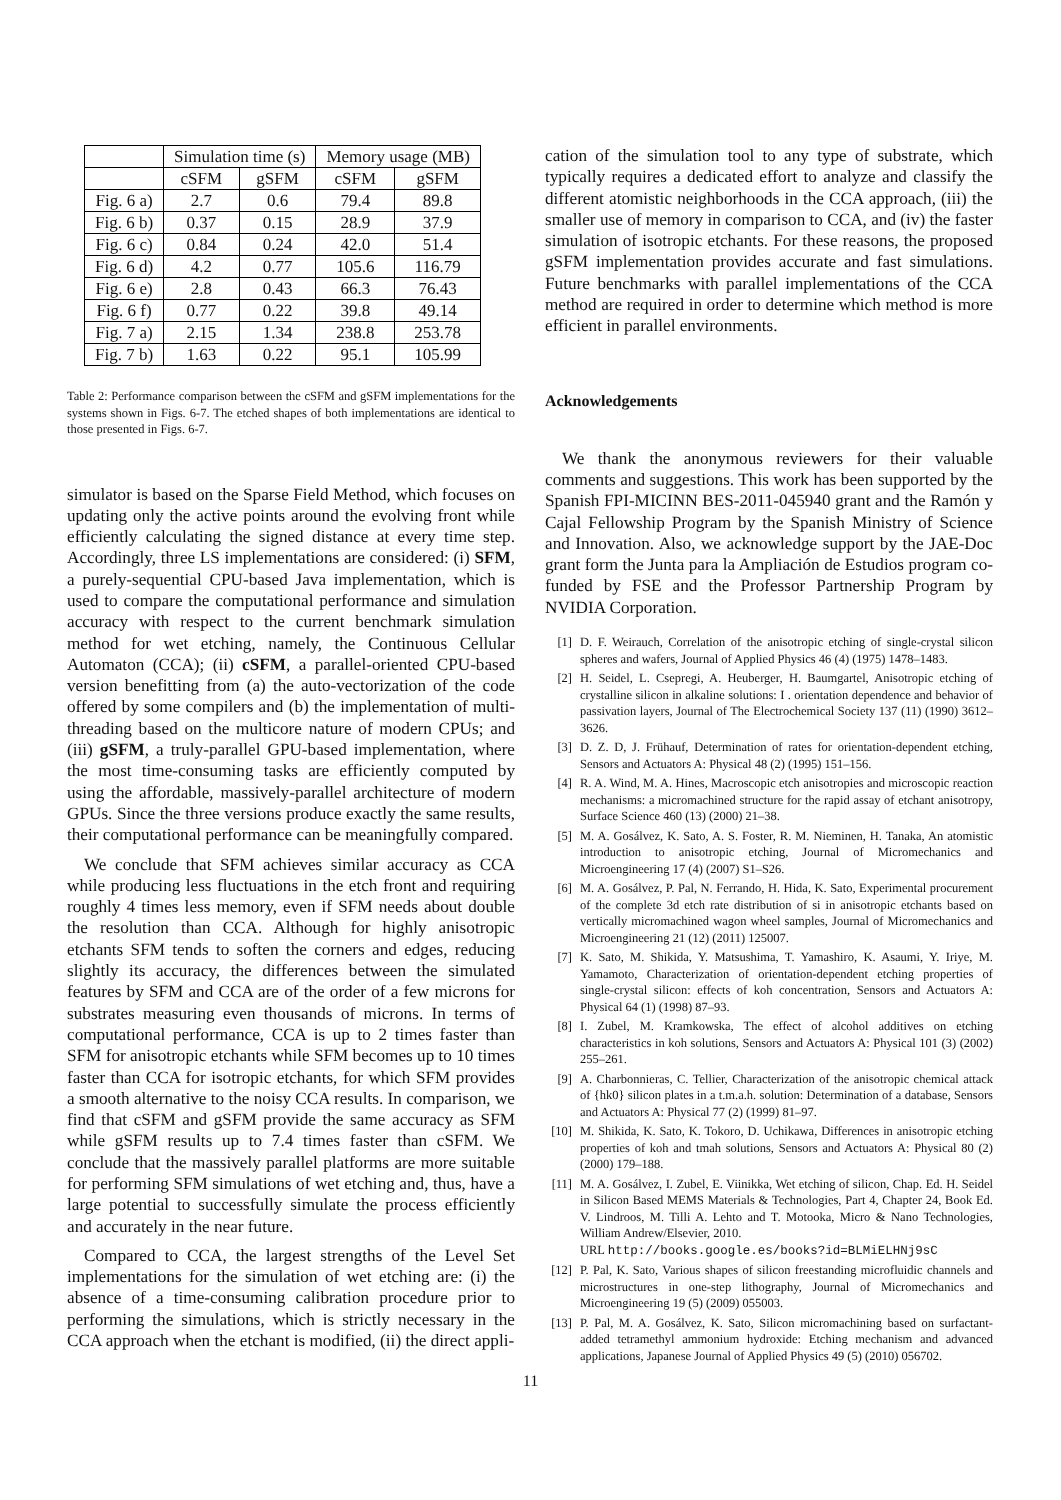| | Simulation time (s) | | Memory usage (MB) | |
| --- | --- | --- | --- | --- |
| | cSFM | gSFM | cSFM | gSFM |
| Fig. 6 a) | 2.7 | 0.6 | 79.4 | 89.8 |
| Fig. 6 b) | 0.37 | 0.15 | 28.9 | 37.9 |
| Fig. 6 c) | 0.84 | 0.24 | 42.0 | 51.4 |
| Fig. 6 d) | 4.2 | 0.77 | 105.6 | 116.79 |
| Fig. 6 e) | 2.8 | 0.43 | 66.3 | 76.43 |
| Fig. 6 f) | 0.77 | 0.22 | 39.8 | 49.14 |
| Fig. 7 a) | 2.15 | 1.34 | 238.8 | 253.78 |
| Fig. 7 b) | 1.63 | 0.22 | 95.1 | 105.99 |
Table 2: Performance comparison between the cSFM and gSFM implementations for the systems shown in Figs. 6-7. The etched shapes of both implementations are identical to those presented in Figs. 6-7.
simulator is based on the Sparse Field Method, which focuses on updating only the active points around the evolving front while efficiently calculating the signed distance at every time step. Accordingly, three LS implementations are considered: (i) SFM, a purely-sequential CPU-based Java implementation, which is used to compare the computational performance and simulation accuracy with respect to the current benchmark simulation method for wet etching, namely, the Continuous Cellular Automaton (CCA); (ii) cSFM, a parallel-oriented CPU-based version benefitting from (a) the auto-vectorization of the code offered by some compilers and (b) the implementation of multi-threading based on the multicore nature of modern CPUs; and (iii) gSFM, a truly-parallel GPU-based implementation, where the most time-consuming tasks are efficiently computed by using the affordable, massively-parallel architecture of modern GPUs. Since the three versions produce exactly the same results, their computational performance can be meaningfully compared.
We conclude that SFM achieves similar accuracy as CCA while producing less fluctuations in the etch front and requiring roughly 4 times less memory, even if SFM needs about double the resolution than CCA. Although for highly anisotropic etchants SFM tends to soften the corners and edges, reducing slightly its accuracy, the differences between the simulated features by SFM and CCA are of the order of a few microns for substrates measuring even thousands of microns. In terms of computational performance, CCA is up to 2 times faster than SFM for anisotropic etchants while SFM becomes up to 10 times faster than CCA for isotropic etchants, for which SFM provides a smooth alternative to the noisy CCA results. In comparison, we find that cSFM and gSFM provide the same accuracy as SFM while gSFM results up to 7.4 times faster than cSFM. We conclude that the massively parallel platforms are more suitable for performing SFM simulations of wet etching and, thus, have a large potential to successfully simulate the process efficiently and accurately in the near future.
Compared to CCA, the largest strengths of the Level Set implementations for the simulation of wet etching are: (i) the absence of a time-consuming calibration procedure prior to performing the simulations, which is strictly necessary in the CCA approach when the etchant is modified, (ii) the direct appli-
cation of the simulation tool to any type of substrate, which typically requires a dedicated effort to analyze and classify the different atomistic neighborhoods in the CCA approach, (iii) the smaller use of memory in comparison to CCA, and (iv) the faster simulation of isotropic etchants. For these reasons, the proposed gSFM implementation provides accurate and fast simulations. Future benchmarks with parallel implementations of the CCA method are required in order to determine which method is more efficient in parallel environments.
Acknowledgements
We thank the anonymous reviewers for their valuable comments and suggestions. This work has been supported by the Spanish FPI-MICINN BES-2011-045940 grant and the Ramón y Cajal Fellowship Program by the Spanish Ministry of Science and Innovation. Also, we acknowledge support by the JAE-Doc grant form the Junta para la Ampliación de Estudios program co-funded by FSE and the Professor Partnership Program by NVIDIA Corporation.
[1] D. F. Weirauch, Correlation of the anisotropic etching of single-crystal silicon spheres and wafers, Journal of Applied Physics 46 (4) (1975) 1478–1483.
[2] H. Seidel, L. Csepregi, A. Heuberger, H. Baumgartel, Anisotropic etching of crystalline silicon in alkaline solutions: I . orientation dependence and behavior of passivation layers, Journal of The Electrochemical Society 137 (11) (1990) 3612–3626.
[3] D. Z. D, J. Frühauf, Determination of rates for orientation-dependent etching, Sensors and Actuators A: Physical 48 (2) (1995) 151–156.
[4] R. A. Wind, M. A. Hines, Macroscopic etch anisotropies and microscopic reaction mechanisms: a micromachined structure for the rapid assay of etchant anisotropy, Surface Science 460 (13) (2000) 21–38.
[5] M. A. Gosálvez, K. Sato, A. S. Foster, R. M. Nieminen, H. Tanaka, An atomistic introduction to anisotropic etching, Journal of Micromechanics and Microengineering 17 (4) (2007) S1–S26.
[6] M. A. Gosálvez, P. Pal, N. Ferrando, H. Hida, K. Sato, Experimental procurement of the complete 3d etch rate distribution of si in anisotropic etchants based on vertically micromachined wagon wheel samples, Journal of Micromechanics and Microengineering 21 (12) (2011) 125007.
[7] K. Sato, M. Shikida, Y. Matsushima, T. Yamashiro, K. Asaumi, Y. Iriye, M. Yamamoto, Characterization of orientation-dependent etching properties of single-crystal silicon: effects of koh concentration, Sensors and Actuators A: Physical 64 (1) (1998) 87–93.
[8] I. Zubel, M. Kramkowska, The effect of alcohol additives on etching characteristics in koh solutions, Sensors and Actuators A: Physical 101 (3) (2002) 255–261.
[9] A. Charbonnieras, C. Tellier, Characterization of the anisotropic chemical attack of {hk0} silicon plates in a t.m.a.h. solution: Determination of a database, Sensors and Actuators A: Physical 77 (2) (1999) 81–97.
[10]
M. Shikida, K. Sato, K. Tokoro, D. Uchikawa, Differences in anisotropic etching properties of koh and tmah solutions, Sensors and Actuators A: Physical 80 (2) (2000) 179–188.
[11]
M. A. Gosálvez, I. Zubel, E. Viinikka, Wet etching of silicon, Chap. Ed. H. Seidel in Silicon Based MEMS Materials & Technologies, Part 4, Chapter 24, Book Ed. V. Lindroos, M. Tilli A. Lehto and T. Motooka, Micro & Nano Technologies, William Andrew/Elsevier, 2010.
URL http://books.google.es/books?id=BLMiELHNj9sC
[12]
P. Pal, K. Sato, Various shapes of silicon freestanding microfluidic channels and microstructures in one-step lithography, Journal of Micromechanics and Microengineering 19 (5) (2009) 055003.
[13]
P. Pal, M. A. Gosálvez, K. Sato, Silicon micromachining based on surfactant-added tetramethyl ammonium hydroxide: Etching mechanism and advanced applications, Japanese Journal of Applied Physics 49 (5) (2010) 056702.
11